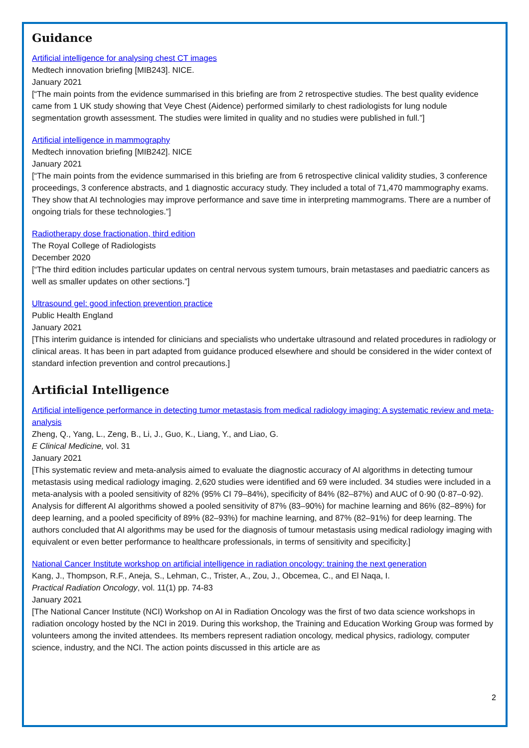Guidance
Artificial intelligence for analysing chest CT images
Medtech innovation briefing [MIB243]. NICE.
January 2021
[“The main points from the evidence summarised in this briefing are from 2 retrospective studies. The best quality evidence came from 1 UK study showing that Veye Chest (Aidence) performed similarly to chest radiologists for lung nodule segmentation growth assessment. The studies were limited in quality and no studies were published in full.”]
Artificial intelligence in mammography
Medtech innovation briefing [MIB242]. NICE
January 2021
[“The main points from the evidence summarised in this briefing are from 6 retrospective clinical validity studies, 3 conference proceedings, 3 conference abstracts, and 1 diagnostic accuracy study. They included a total of 71,470 mammography exams. They show that AI technologies may improve performance and save time in interpreting mammograms. There are a number of ongoing trials for these technologies.”]
Radiotherapy dose fractionation, third edition
The Royal College of Radiologists
December 2020
[“The third edition includes particular updates on central nervous system tumours, brain metastases and paediatric cancers as well as smaller updates on other sections.”]
Ultrasound gel: good infection prevention practice
Public Health England
January 2021
[This interim guidance is intended for clinicians and specialists who undertake ultrasound and related procedures in radiology or clinical areas. It has been in part adapted from guidance produced elsewhere and should be considered in the wider context of standard infection prevention and control precautions.]
Artificial Intelligence
Artificial intelligence performance in detecting tumor metastasis from medical radiology imaging: A systematic review and meta-analysis
Zheng, Q., Yang, L., Zeng, B., Li, J., Guo, K., Liang, Y., and Liao, G.
E Clinical Medicine, vol. 31
January 2021
[This systematic review and meta-analysis aimed to evaluate the diagnostic accuracy of AI algorithms in detecting tumour metastasis using medical radiology imaging. 2,620 studies were identified and 69 were included. 34 studies were included in a meta-analysis with a pooled sensitivity of 82% (95% CI 79–84%), specificity of 84% (82–87%) and AUC of 0·90 (0·87–0·92). Analysis for different AI algorithms showed a pooled sensitivity of 87% (83–90%) for machine learning and 86% (82–89%) for deep learning, and a pooled specificity of 89% (82–93%) for machine learning, and 87% (82–91%) for deep learning. The authors concluded that AI algorithms may be used for the diagnosis of tumour metastasis using medical radiology imaging with equivalent or even better performance to healthcare professionals, in terms of sensitivity and specificity.]
National Cancer Institute workshop on artificial intelligence in radiation oncology: training the next generation
Kang, J., Thompson, R.F., Aneja, S., Lehman, C., Trister, A., Zou, J., Obcemea, C., and El Naqa, I.
Practical Radiation Oncology, vol. 11(1) pp. 74-83
January 2021
[The National Cancer Institute (NCI) Workshop on AI in Radiation Oncology was the first of two data science workshops in radiation oncology hosted by the NCI in 2019. During this workshop, the Training and Education Working Group was formed by volunteers among the invited attendees. Its members represent radiation oncology, medical physics, radiology, computer science, industry, and the NCI. The action points discussed in this article are as
2